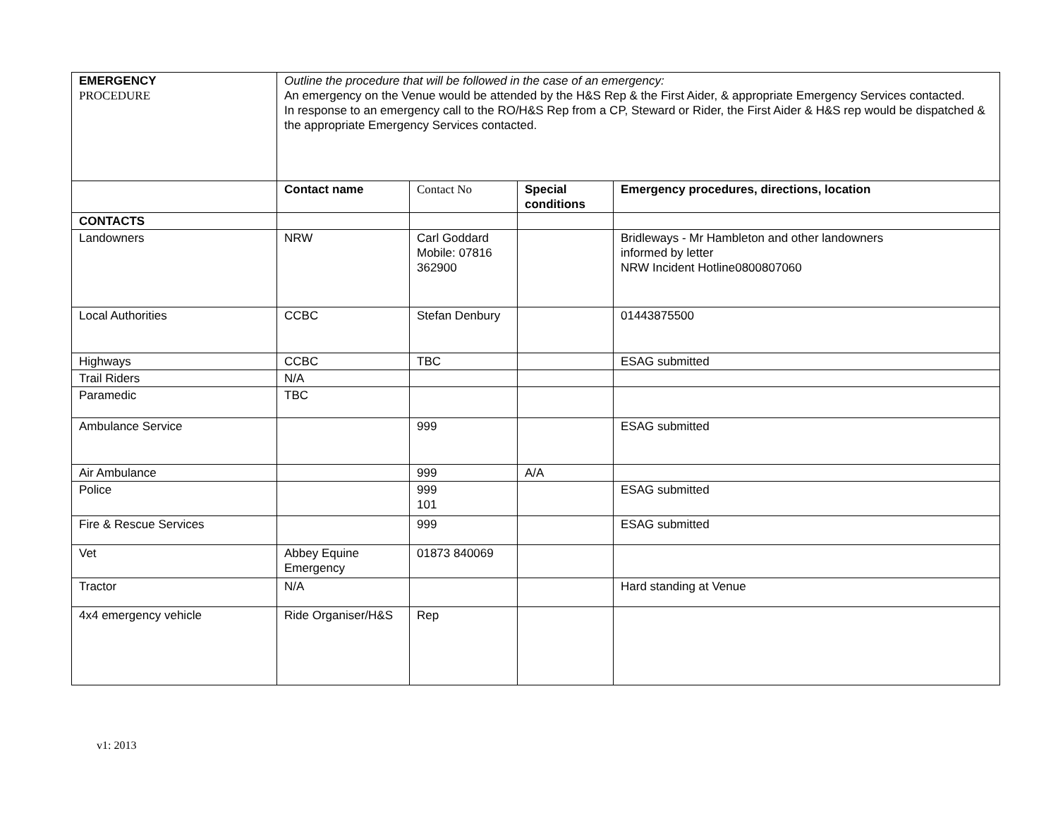| EMERGENCY PROCEDURE | Outline the procedure that will be followed in the case of an emergency: An emergency on the Venue would be attended by the H&S Rep & the First Aider, & appropriate Emergency Services contacted. In response to an emergency call to the RO/H&S Rep from a CP, Steward or Rider, the First Aider & H&S rep would be dispatched & the appropriate Emergency Services contacted. | | | |
| | Contact name | Contact No | Special conditions | Emergency procedures, directions, location |
| CONTACTS | | | | |
| Landowners | NRW | Carl Goddard Mobile: 07816 362900 | | Bridleways - Mr Hambleton and other landowners informed by letter NRW Incident Hotline0800807060 |
| Local Authorities | CCBC | Stefan Denbury | | 01443875500 |
| Highways | CCBC | TBC | | ESAG submitted |
| Trail Riders | N/A | | | |
| Paramedic | TBC | | | |
| Ambulance Service | | 999 | | ESAG submitted |
| Air Ambulance | | 999 | A/A | |
| Police | | 999 101 | | ESAG submitted |
| Fire & Rescue Services | | 999 | | ESAG submitted |
| Vet | Abbey Equine Emergency | 01873 840069 | | |
| Tractor | N/A | | | Hard standing at Venue |
| 4x4 emergency vehicle | Ride Organiser/H&S | Rep | | |
v1: 2013